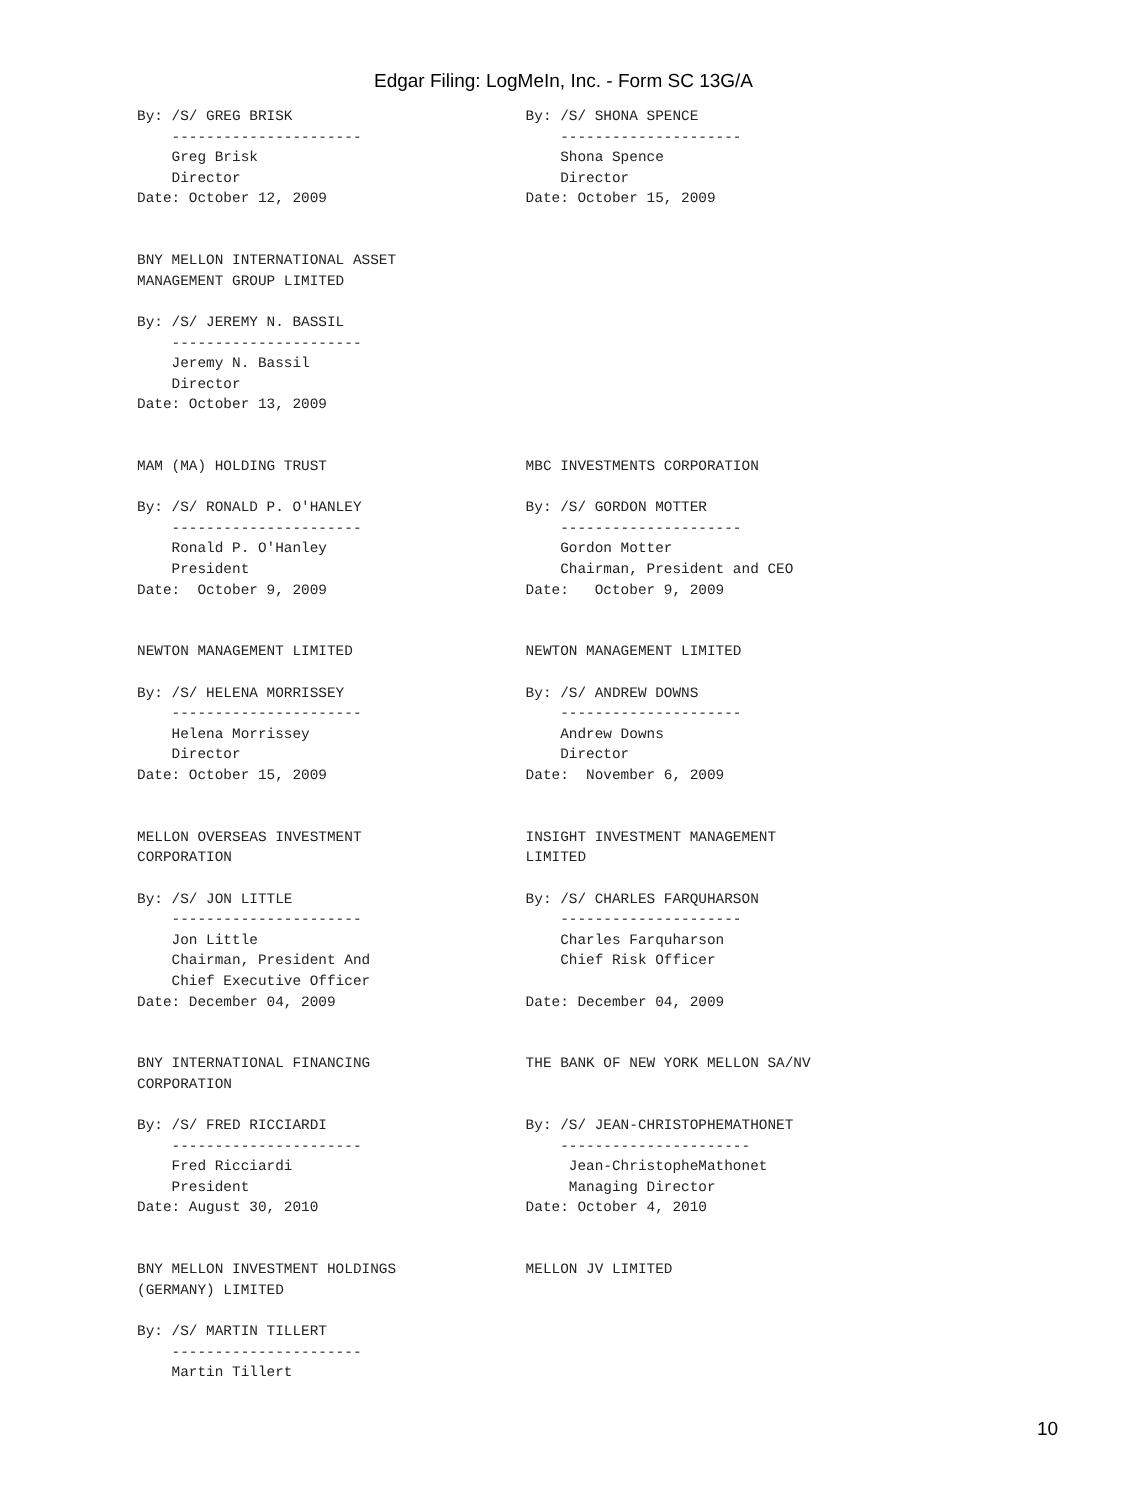Edgar Filing: LogMeIn, Inc. - Form SC 13G/A
By: /S/ GREG BRISK                           By: /S/ SHONA SPENCE
    ----------------------                       ---------------------
    Greg Brisk                                   Shona Spence
    Director                                     Director
Date: October 12, 2009                       Date: October 15, 2009


BNY MELLON INTERNATIONAL ASSET
MANAGEMENT GROUP LIMITED

By: /S/ JEREMY N. BASSIL
    ----------------------
    Jeremy N. Bassil
    Director
Date: October 13, 2009


MAM (MA) HOLDING TRUST                       MBC INVESTMENTS CORPORATION

By: /S/ RONALD P. O'HANLEY                   By: /S/ GORDON MOTTER
    ----------------------                       ---------------------
    Ronald P. O'Hanley                           Gordon Motter
    President                                    Chairman, President and CEO
Date:  October 9, 2009                       Date:   October 9, 2009


NEWTON MANAGEMENT LIMITED                    NEWTON MANAGEMENT LIMITED

By: /S/ HELENA MORRISSEY                     By: /S/ ANDREW DOWNS
    ----------------------                       ---------------------
    Helena Morrissey                             Andrew Downs
    Director                                     Director
Date: October 15, 2009                       Date:  November 6, 2009


MELLON OVERSEAS INVESTMENT                   INSIGHT INVESTMENT MANAGEMENT
CORPORATION                                  LIMITED

By: /S/ JON LITTLE                           By: /S/ CHARLES FARQUHARSON
    ----------------------                       ---------------------
    Jon Little                                   Charles Farquharson
    Chairman, President And                      Chief Risk Officer
    Chief Executive Officer
Date: December 04, 2009                      Date: December 04, 2009


BNY INTERNATIONAL FINANCING                  THE BANK OF NEW YORK MELLON SA/NV
CORPORATION

By: /S/ FRED RICCIARDI                       By: /S/ JEAN-CHRISTOPHEMATHONET
    ----------------------                       ----------------------
    Fred Ricciardi                                Jean-ChristopheMathonet
    President                                     Managing Director
Date: August 30, 2010                        Date: October 4, 2010


BNY MELLON INVESTMENT HOLDINGS               MELLON JV LIMITED
(GERMANY) LIMITED

By: /S/ MARTIN TILLERT
    ----------------------
    Martin Tillert
10